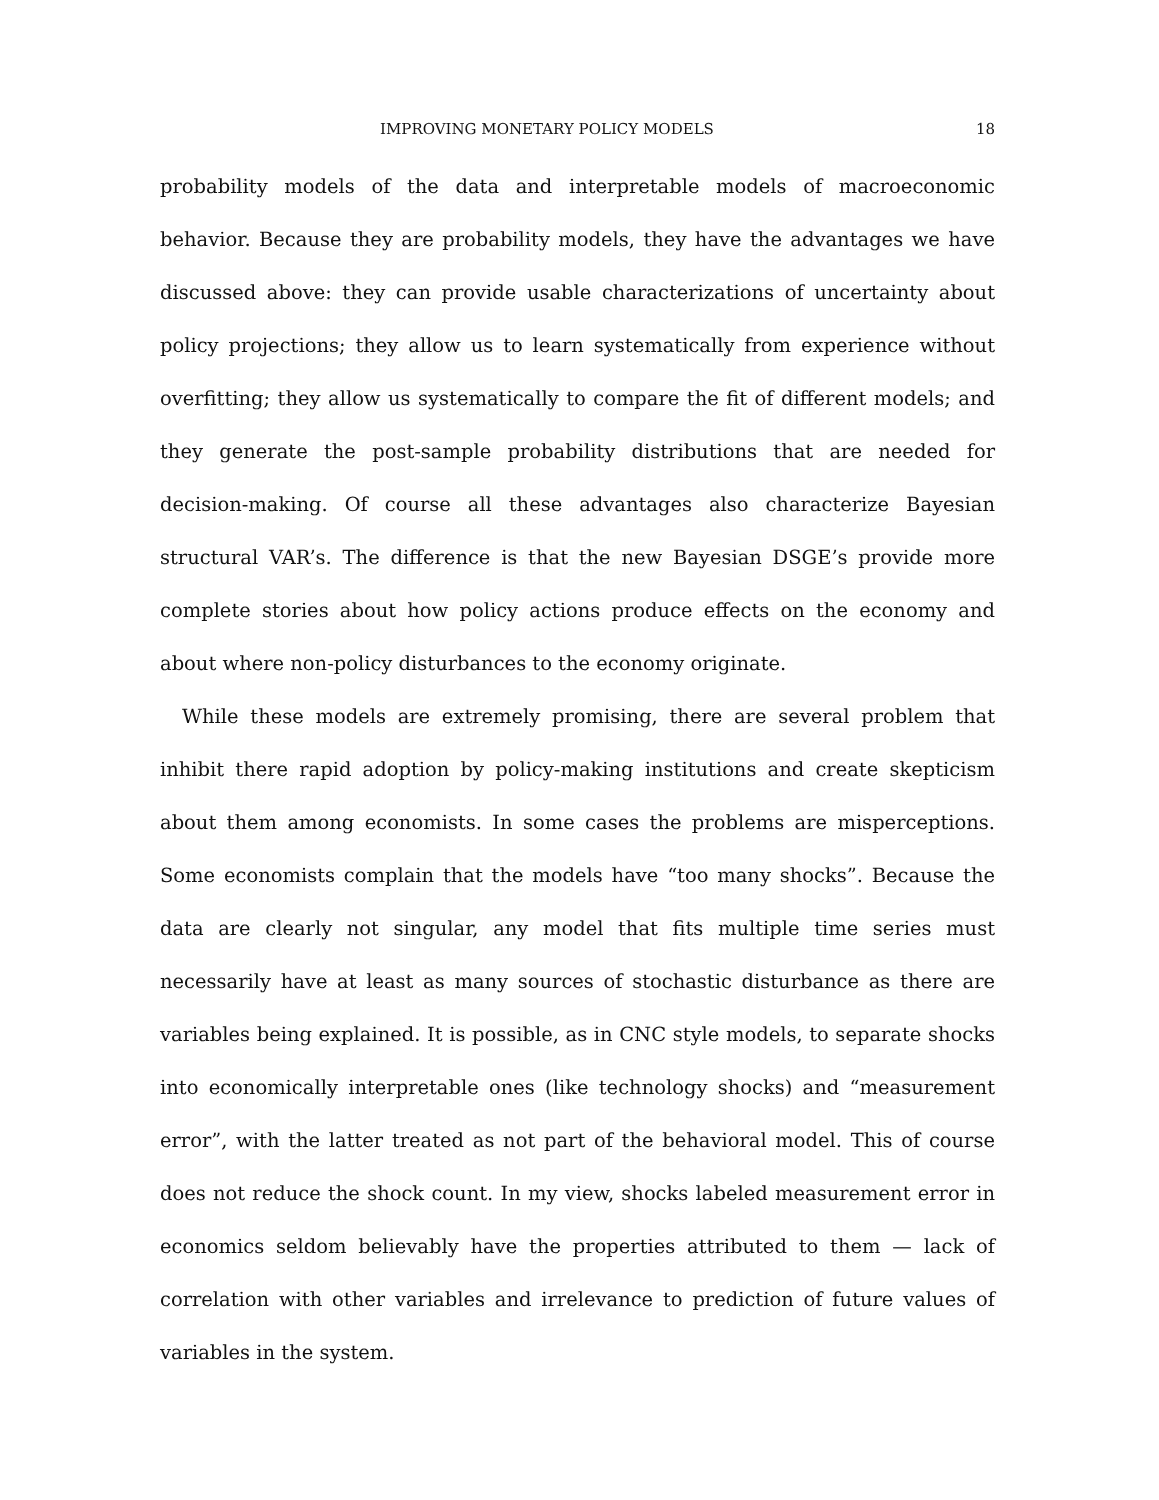IMPROVING MONETARY POLICY MODELS 18
probability models of the data and interpretable models of macroeconomic behavior. Because they are probability models, they have the advantages we have discussed above: they can provide usable characterizations of uncertainty about policy projections; they allow us to learn systematically from experience without overfitting; they allow us systematically to compare the fit of different models; and they generate the post-sample probability distributions that are needed for decision-making. Of course all these advantages also characterize Bayesian structural VAR’s. The difference is that the new Bayesian DSGE’s provide more complete stories about how policy actions produce effects on the economy and about where non-policy disturbances to the economy originate.
While these models are extremely promising, there are several problem that inhibit there rapid adoption by policy-making institutions and create skepticism about them among economists. In some cases the problems are misperceptions. Some economists complain that the models have “too many shocks”. Because the data are clearly not singular, any model that fits multiple time series must necessarily have at least as many sources of stochastic disturbance as there are variables being explained. It is possible, as in CNC style models, to separate shocks into economically interpretable ones (like technology shocks) and “measurement error”, with the latter treated as not part of the behavioral model. This of course does not reduce the shock count. In my view, shocks labeled measurement error in economics seldom believably have the properties attributed to them — lack of correlation with other variables and irrelevance to prediction of future values of variables in the system.